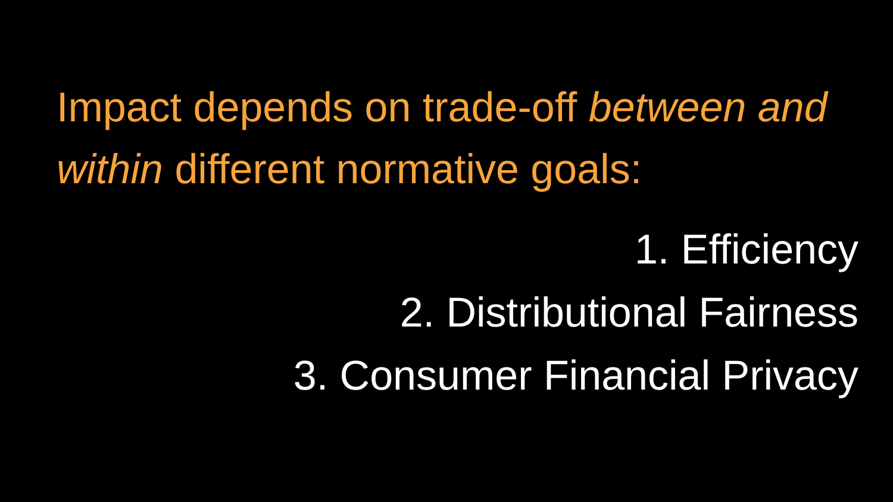Impact depends on trade-off between and within different normative goals:
1. Efficiency
2. Distributional Fairness
3. Consumer Financial Privacy